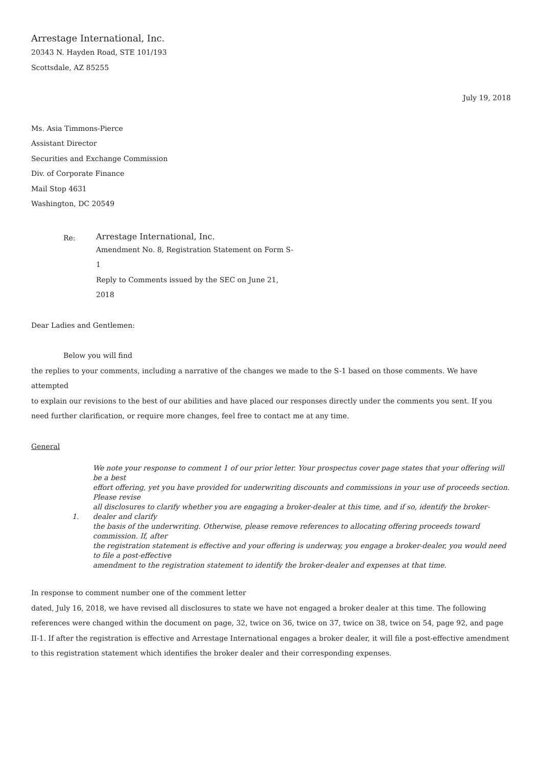Arrestage International, Inc.
20343 N. Hayden Road, STE 101/193
Scottsdale, AZ 85255
July 19, 2018
Ms. Asia Timmons-Pierce
Assistant Director
Securities and Exchange Commission
Div. of Corporate Finance
Mail Stop 4631
Washington, DC 20549
Re:
Arrestage International, Inc.
Amendment No. 8, Registration Statement on Form S-1
Reply to Comments issued by the SEC on June 21, 2018
Dear Ladies and Gentlemen:
Below you will find
the replies to your comments, including a narrative of the changes we made to the S-1 based on those comments. We have attempted
to explain our revisions to the best of our abilities and have placed our responses directly under the comments you sent. If you need further clarification, or require more changes, feel free to contact me at any time.
General
1. We note your response to comment 1 of our prior letter. Your prospectus cover page states that your offering will be a best
effort offering, yet you have provided for underwriting discounts and commissions in your use of proceeds section. Please revise
all disclosures to clarify whether you are engaging a broker-dealer at this time, and if so, identify the broker-dealer and clarify
the basis of the underwriting. Otherwise, please remove references to allocating offering proceeds toward commission. If, after
the registration statement is effective and your offering is underway, you engage a broker-dealer, you would need to file a post-effective
amendment to the registration statement to identify the broker-dealer and expenses at that time.
In response to comment number one of the comment letter
dated, July 16, 2018, we have revised all disclosures to state we have not engaged a broker dealer at this time. The following references were changed within the document on page, 32, twice on 36, twice on 37, twice on 38, twice on 54, page 92, and page
II-1. If after the registration is effective and Arrestage International engages a broker dealer, it will file a post-effective amendment to this registration statement which identifies the broker dealer and their corresponding expenses.